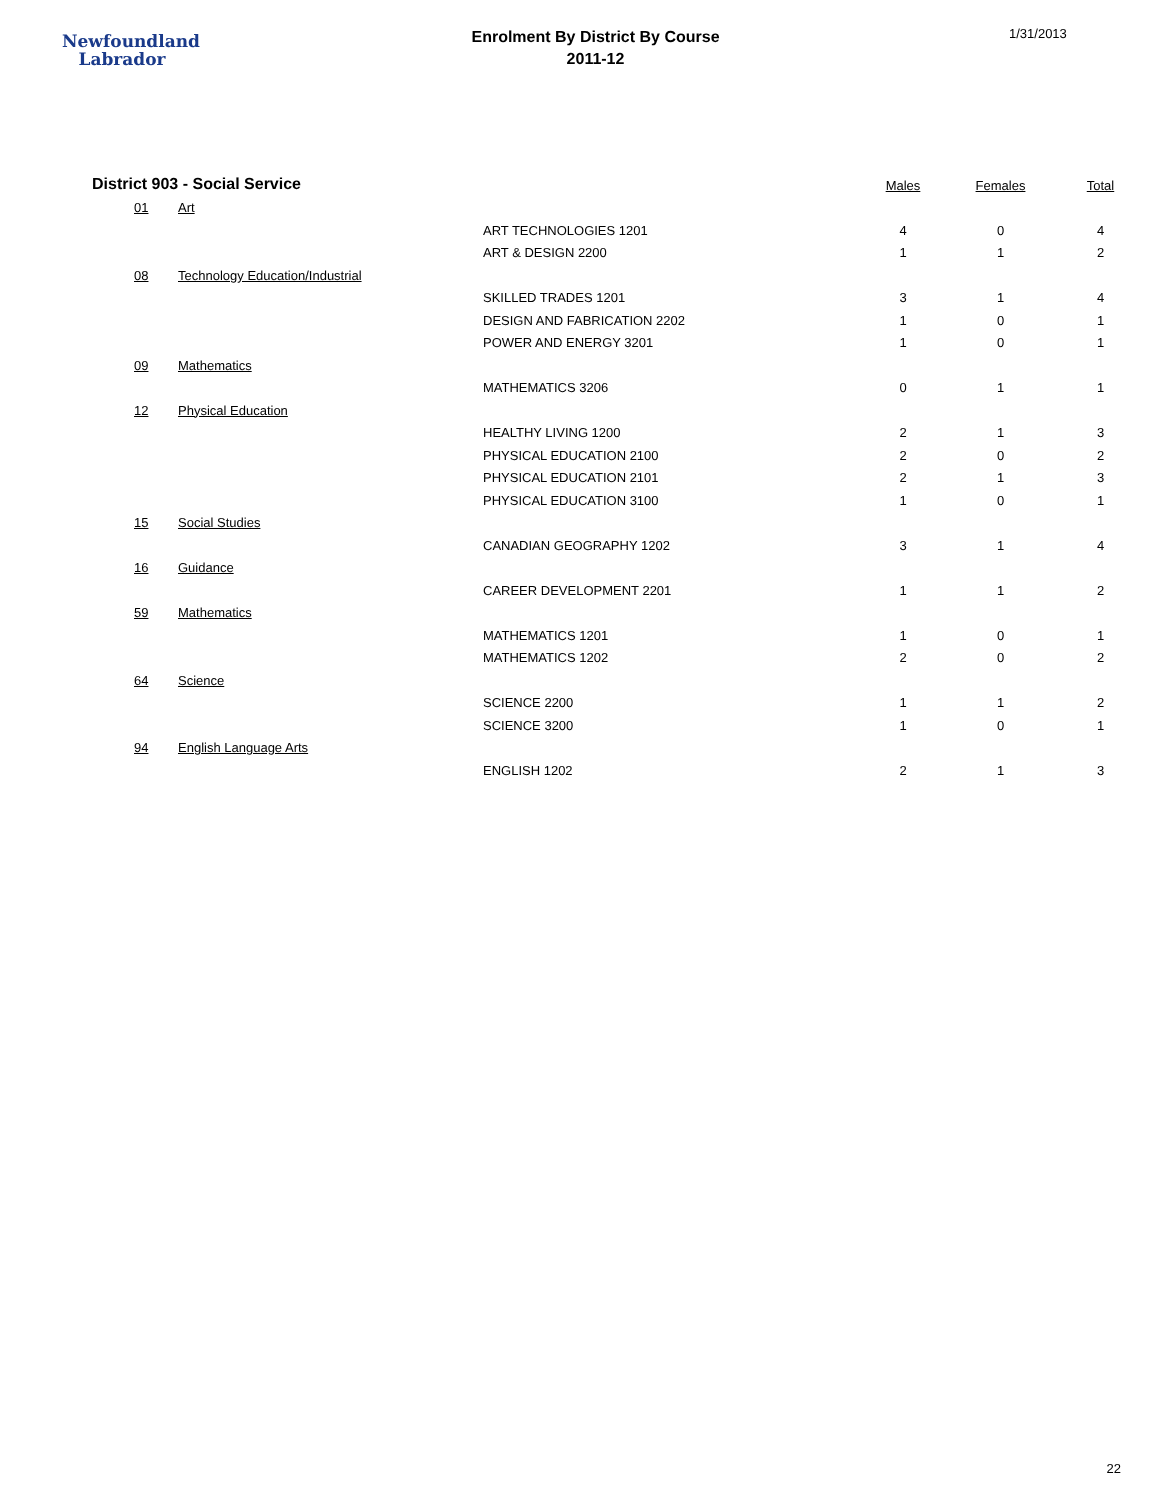Newfoundland
Labrador
Enrolment By District By Course
2011-12
1/31/2013
| District 903 - Social Service | | | | Males | Females | Total |
| --- | --- | --- | --- | --- | --- | --- |
| | 01 | Art | | | | |
| | | | ART TECHNOLOGIES 1201 | 4 | 0 | 4 |
| | | | ART & DESIGN 2200 | 1 | 1 | 2 |
| | 08 | Technology Education/Industrial | | | | |
| | | | SKILLED TRADES 1201 | 3 | 1 | 4 |
| | | | DESIGN AND FABRICATION 2202 | 1 | 0 | 1 |
| | | | POWER AND ENERGY 3201 | 1 | 0 | 1 |
| | 09 | Mathematics | | | | |
| | | | MATHEMATICS 3206 | 0 | 1 | 1 |
| | 12 | Physical Education | | | | |
| | | | HEALTHY LIVING 1200 | 2 | 1 | 3 |
| | | | PHYSICAL EDUCATION 2100 | 2 | 0 | 2 |
| | | | PHYSICAL EDUCATION 2101 | 2 | 1 | 3 |
| | | | PHYSICAL EDUCATION 3100 | 1 | 0 | 1 |
| | 15 | Social Studies | | | | |
| | | | CANADIAN GEOGRAPHY 1202 | 3 | 1 | 4 |
| | 16 | Guidance | | | | |
| | | | CAREER DEVELOPMENT 2201 | 1 | 1 | 2 |
| | 59 | Mathematics | | | | |
| | | | MATHEMATICS 1201 | 1 | 0 | 1 |
| | | | MATHEMATICS 1202 | 2 | 0 | 2 |
| | 64 | Science | | | | |
| | | | SCIENCE 2200 | 1 | 1 | 2 |
| | | | SCIENCE 3200 | 1 | 0 | 1 |
| | 94 | English Language Arts | | | | |
| | | | ENGLISH 1202 | 2 | 1 | 3 |
22